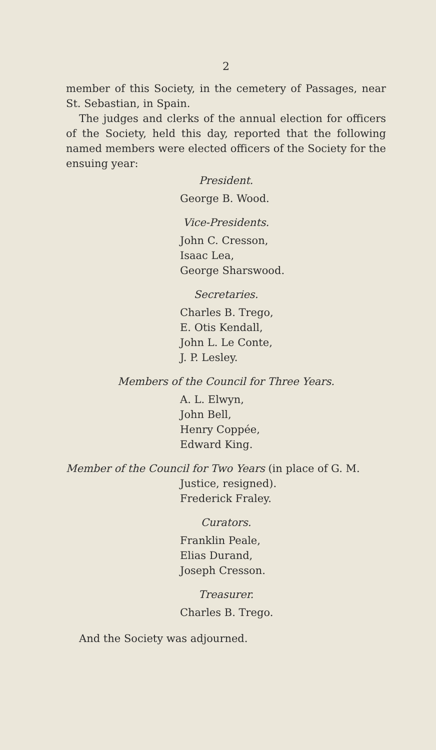2
member of this Society, in the cemetery of Passages, near St. Sebastian, in Spain.
The judges and clerks of the annual election for officers of the Society, held this day, reported that the following named members were elected officers of the Society for the ensuing year:
President.
George B. Wood.
Vice-Presidents.
John C. Cresson,
Isaac Lea,
George Sharswood.
Secretaries.
Charles B. Trego,
E. Otis Kendall,
John L. Le Conte,
J. P. Lesley.
Members of the Council for Three Years.
A. L. Elwyn,
John Bell,
Henry Coppée,
Edward King.
Member of the Council for Two Years (in place of G. M.
Justice, resigned).
Frederick Fraley.
Curators.
Franklin Peale,
Elias Durand,
Joseph Cresson.
Treasurer.
Charles B. Trego.
And the Society was adjourned.